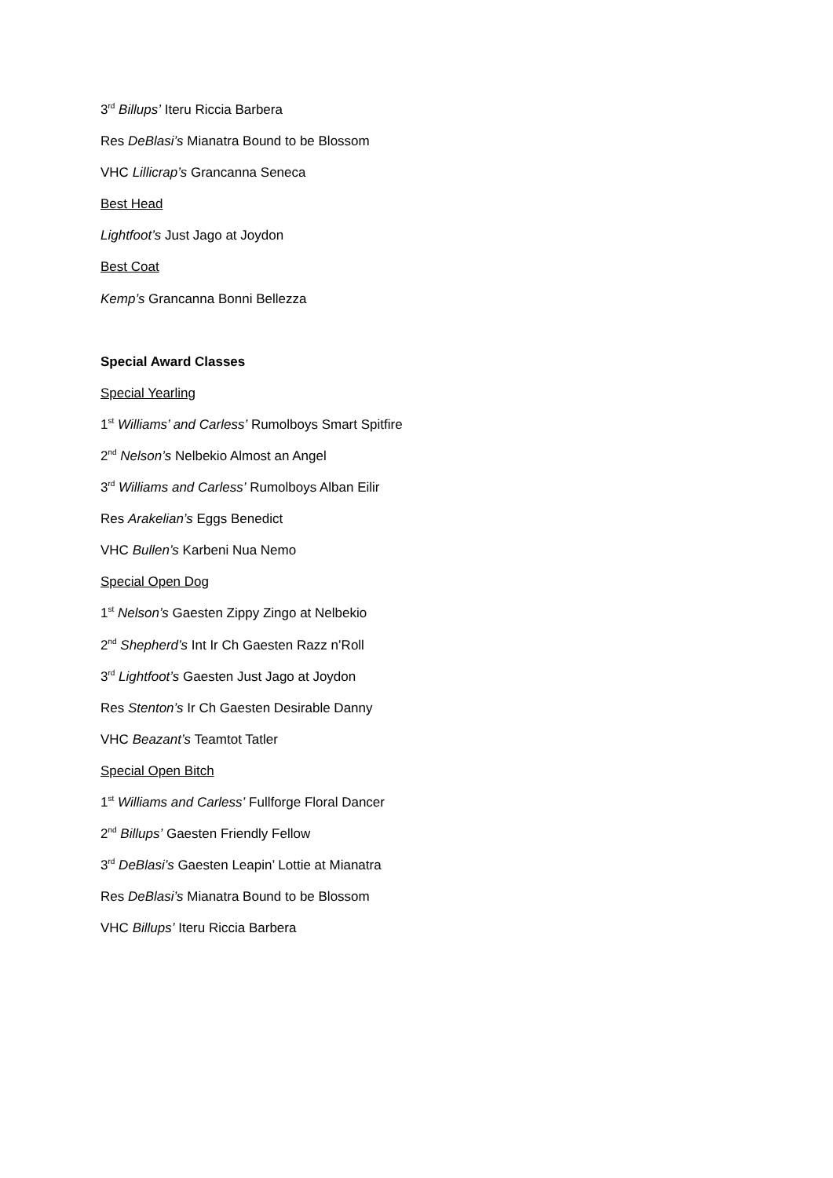3<sup>rd</sup> Billups’ Iteru Riccia Barbera
Res DeBlasi’s Mianatra Bound to be Blossom
VHC Lillicrap’s Grancanna Seneca
Best Head
Lightfoot’s Just Jago at Joydon
Best Coat
Kemp’s Grancanna Bonni Bellezza
Special Award Classes
Special Yearling
1<sup>st</sup> Williams’ and Carless’ Rumolboys Smart Spitfire
2<sup>nd</sup> Nelson’s Nelbekio Almost an Angel
3<sup>rd</sup> Williams and Carless’ Rumolboys Alban Eilir
Res Arakelian’s Eggs Benedict
VHC Bullen’s Karbeni Nua Nemo
Special Open Dog
1<sup>st</sup> Nelson’s Gaesten Zippy Zingo at Nelbekio
2<sup>nd</sup> Shepherd’s Int Ir Ch Gaesten Razz n’Roll
3<sup>rd</sup> Lightfoot’s Gaesten Just Jago at Joydon
Res Stenton’s Ir Ch Gaesten Desirable Danny
VHC Beazant’s Teamtot Tatler
Special Open Bitch
1<sup>st</sup> Williams and Carless’ Fullforge Floral Dancer
2<sup>nd</sup> Billups’ Gaesten Friendly Fellow
3<sup>rd</sup> DeBlasi’s Gaesten Leapin’ Lottie at Mianatra
Res DeBlasi’s Mianatra Bound to be Blossom
VHC Billups’ Iteru Riccia Barbera